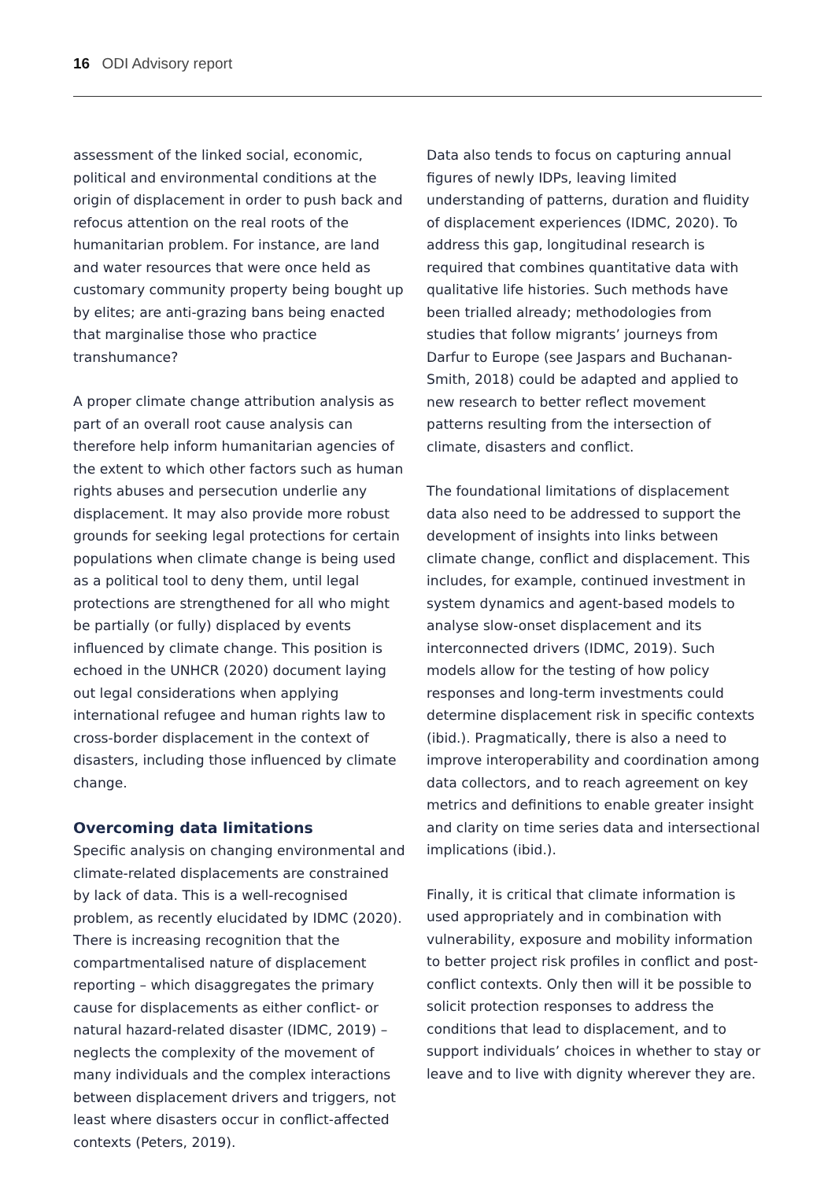16 ODI Advisory report
assessment of the linked social, economic, political and environmental conditions at the origin of displacement in order to push back and refocus attention on the real roots of the humanitarian problem. For instance, are land and water resources that were once held as customary community property being bought up by elites; are anti-grazing bans being enacted that marginalise those who practice transhumance?
A proper climate change attribution analysis as part of an overall root cause analysis can therefore help inform humanitarian agencies of the extent to which other factors such as human rights abuses and persecution underlie any displacement. It may also provide more robust grounds for seeking legal protections for certain populations when climate change is being used as a political tool to deny them, until legal protections are strengthened for all who might be partially (or fully) displaced by events influenced by climate change. This position is echoed in the UNHCR (2020) document laying out legal considerations when applying international refugee and human rights law to cross-border displacement in the context of disasters, including those influenced by climate change.
Overcoming data limitations
Specific analysis on changing environmental and climate-related displacements are constrained by lack of data. This is a well-recognised problem, as recently elucidated by IDMC (2020). There is increasing recognition that the compartmentalised nature of displacement reporting – which disaggregates the primary cause for displacements as either conflict- or natural hazard-related disaster (IDMC, 2019) – neglects the complexity of the movement of many individuals and the complex interactions between displacement drivers and triggers, not least where disasters occur in conflict-affected contexts (Peters, 2019).
Data also tends to focus on capturing annual figures of newly IDPs, leaving limited understanding of patterns, duration and fluidity of displacement experiences (IDMC, 2020). To address this gap, longitudinal research is required that combines quantitative data with qualitative life histories. Such methods have been trialled already; methodologies from studies that follow migrants’ journeys from Darfur to Europe (see Jaspars and Buchanan-Smith, 2018) could be adapted and applied to new research to better reflect movement patterns resulting from the intersection of climate, disasters and conflict.
The foundational limitations of displacement data also need to be addressed to support the development of insights into links between climate change, conflict and displacement. This includes, for example, continued investment in system dynamics and agent-based models to analyse slow-onset displacement and its interconnected drivers (IDMC, 2019). Such models allow for the testing of how policy responses and long-term investments could determine displacement risk in specific contexts (ibid.). Pragmatically, there is also a need to improve interoperability and coordination among data collectors, and to reach agreement on key metrics and definitions to enable greater insight and clarity on time series data and intersectional implications (ibid.).
Finally, it is critical that climate information is used appropriately and in combination with vulnerability, exposure and mobility information to better project risk profiles in conflict and post-conflict contexts. Only then will it be possible to solicit protection responses to address the conditions that lead to displacement, and to support individuals’ choices in whether to stay or leave and to live with dignity wherever they are.